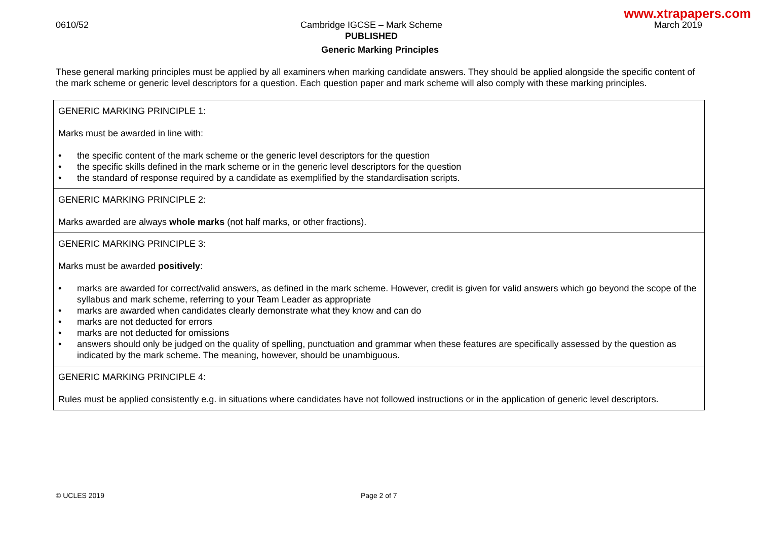www.xtrapapers.com
0610/52 Cambridge IGCSE – Mark Scheme
PUBLISHED
March 2019
Generic Marking Principles
These general marking principles must be applied by all examiners when marking candidate answers. They should be applied alongside the specific content of the mark scheme or generic level descriptors for a question. Each question paper and mark scheme will also comply with these marking principles.
| GENERIC MARKING PRINCIPLE 1: Marks must be awarded in line with: • the specific content of the mark scheme or the generic level descriptors for the question • the specific skills defined in the mark scheme or in the generic level descriptors for the question • the standard of response required by a candidate as exemplified by the standardisation scripts. |
| GENERIC MARKING PRINCIPLE 2: Marks awarded are always whole marks (not half marks, or other fractions). |
| GENERIC MARKING PRINCIPLE 3: Marks must be awarded positively : • marks are awarded for correct/valid answers, as defined in the mark scheme. However, credit is given for valid answers which go beyond the scope of the syllabus and mark scheme, referring to your Team Leader as appropriate • marks are awarded when candidates clearly demonstrate what they know and can do • marks are not deducted for errors • marks are not deducted for omissions • answers should only be judged on the quality of spelling, punctuation and grammar when these features are specifically assessed by the question as indicated by the mark scheme. The meaning, however, should be unambiguous. |
| GENERIC MARKING PRINCIPLE 4: Rules must be applied consistently e.g. in situations where candidates have not followed instructions or in the application of generic level descriptors. |
© UCLES 2019 Page 2 of 7